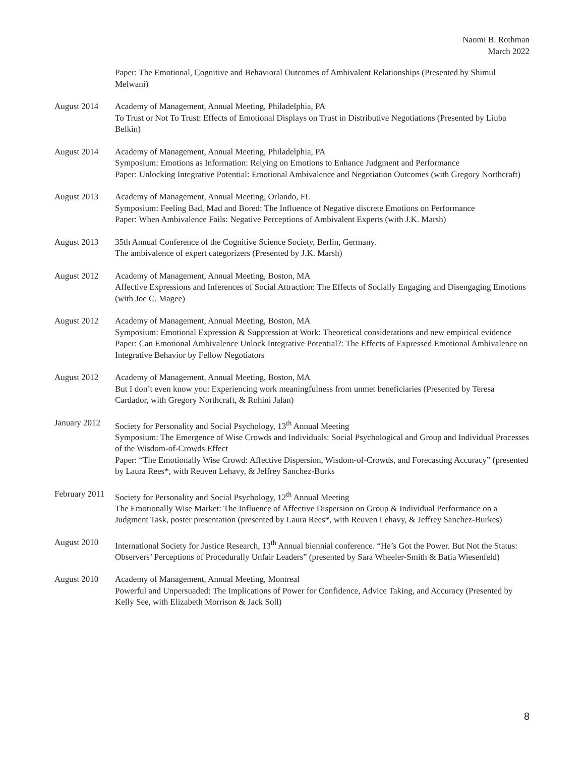Naomi B. Rothman
March 2022
Paper: The Emotional, Cognitive and Behavioral Outcomes of Ambivalent Relationships (Presented by Shimul Melwani)
August 2014 Academy of Management, Annual Meeting, Philadelphia, PA
To Trust or Not To Trust: Effects of Emotional Displays on Trust in Distributive Negotiations (Presented by Liuba Belkin)
August 2014 Academy of Management, Annual Meeting, Philadelphia, PA
Symposium: Emotions as Information: Relying on Emotions to Enhance Judgment and Performance
Paper: Unlocking Integrative Potential: Emotional Ambivalence and Negotiation Outcomes (with Gregory Northcraft)
August 2013 Academy of Management, Annual Meeting, Orlando, FL
Symposium: Feeling Bad, Mad and Bored: The Influence of Negative discrete Emotions on Performance
Paper: When Ambivalence Fails: Negative Perceptions of Ambivalent Experts (with J.K. Marsh)
August 2013 35th Annual Conference of the Cognitive Science Society, Berlin, Germany.
The ambivalence of expert categorizers (Presented by J.K. Marsh)
August 2012 Academy of Management, Annual Meeting, Boston, MA
Affective Expressions and Inferences of Social Attraction: The Effects of Socially Engaging and Disengaging Emotions (with Joe C. Magee)
August 2012 Academy of Management, Annual Meeting, Boston, MA
Symposium: Emotional Expression & Suppression at Work: Theoretical considerations and new empirical evidence
Paper: Can Emotional Ambivalence Unlock Integrative Potential?: The Effects of Expressed Emotional Ambivalence on Integrative Behavior by Fellow Negotiators
August 2012 Academy of Management, Annual Meeting, Boston, MA
But I don’t even know you: Experiencing work meaningfulness from unmet beneficiaries (Presented by Teresa Cardador, with Gregory Northcraft, & Rohini Jalan)
January 2012
Society for Personality and Social Psychology, 13<sup>th</sup> Annual Meeting
Symposium: The Emergence of Wise Crowds and Individuals: Social Psychological and Group and Individual Processes of the Wisdom-of-Crowds Effect
Paper: “The Emotionally Wise Crowd: Affective Dispersion, Wisdom-of-Crowds, and Forecasting Accuracy” (presented by Laura Rees*, with Reuven Lehavy, & Jeffrey Sanchez-Burks
February 2011
Society for Personality and Social Psychology, 12<sup>th</sup> Annual Meeting
The Emotionally Wise Market: The Influence of Affective Dispersion on Group & Individual Performance on a Judgment Task, poster presentation (presented by Laura Rees*, with Reuven Lehavy, & Jeffrey Sanchez-Burkes)
August 2010 International Society for Justice Research, 13<sup>th</sup> Annual biennial conference. “He’s Got the Power. But Not the Status: Observers’ Perceptions of Procedurally Unfair Leaders” (presented by Sara Wheeler-Smith & Batia Wiesenfeld)
August 2010 Academy of Management, Annual Meeting, Montreal
Powerful and Unpersuaded: The Implications of Power for Confidence, Advice Taking, and Accuracy (Presented by Kelly See, with Elizabeth Morrison & Jack Soll)
8